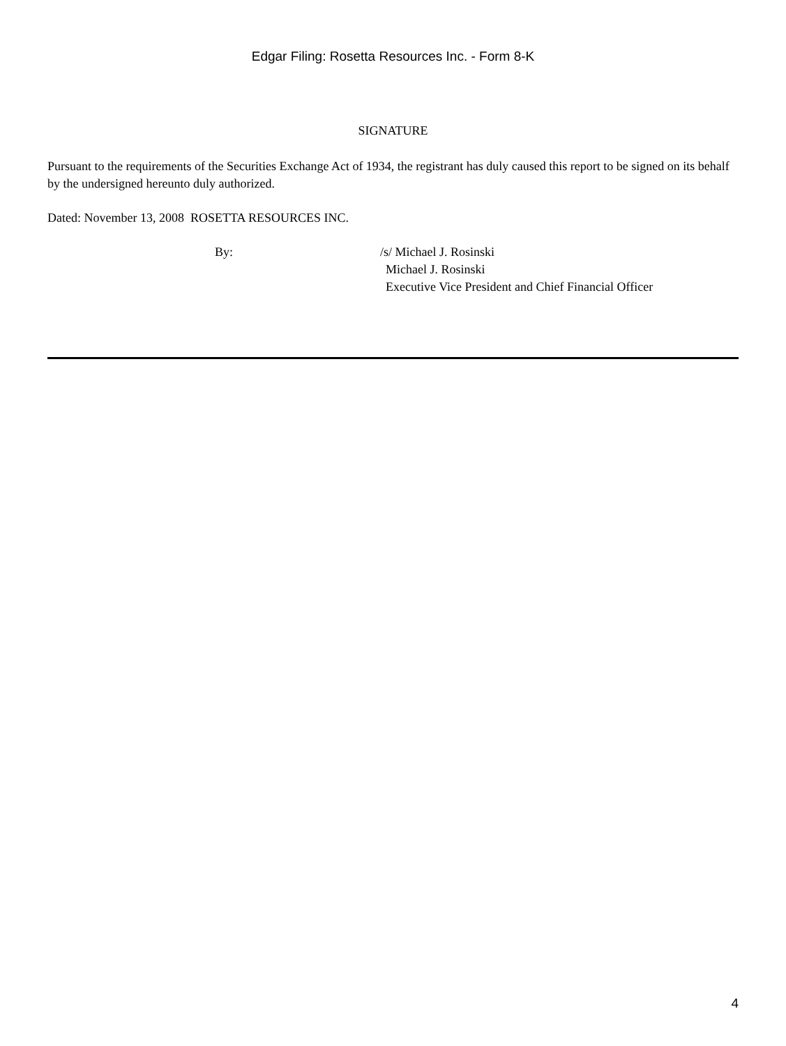Edgar Filing: Rosetta Resources Inc. - Form 8-K
SIGNATURE
Pursuant to the requirements of the Securities Exchange Act of 1934, the registrant has duly caused this report to be signed on its behalf by the undersigned hereunto duly authorized.
Dated: November 13, 2008 ROSETTA RESOURCES INC.
| | By: | /s/ Michael J. Rosinski |
| | | Michael J. Rosinski Executive Vice President and Chief Financial Officer |
4